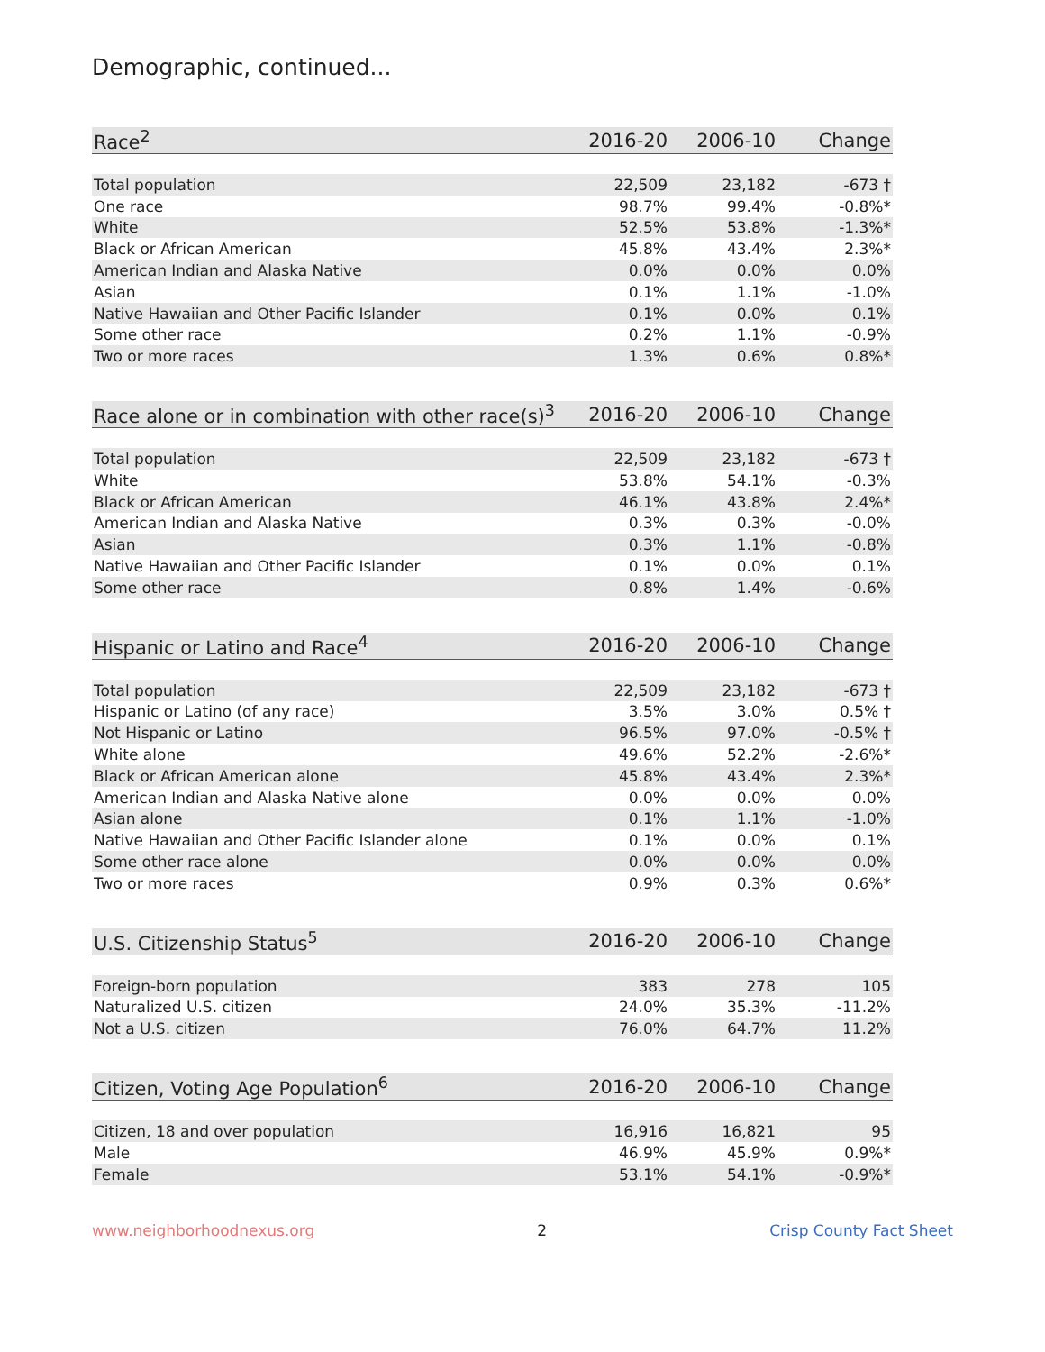Demographic, continued...
| Race<sup>2</sup> | 2016-20 | 2006-10 | Change |
| --- | --- | --- | --- |
| Total population | 22,509 | 23,182 | -673 † |
| One race | 98.7% | 99.4% | -0.8%* |
| White | 52.5% | 53.8% | -1.3%* |
| Black or African American | 45.8% | 43.4% | 2.3%* |
| American Indian and Alaska Native | 0.0% | 0.0% | 0.0% |
| Asian | 0.1% | 1.1% | -1.0% |
| Native Hawaiian and Other Pacific Islander | 0.1% | 0.0% | 0.1% |
| Some other race | 0.2% | 1.1% | -0.9% |
| Two or more races | 1.3% | 0.6% | 0.8%* |
| Race alone or in combination with other race(s)<sup>3</sup> | 2016-20 | 2006-10 | Change |
| --- | --- | --- | --- |
| Total population | 22,509 | 23,182 | -673 † |
| White | 53.8% | 54.1% | -0.3% |
| Black or African American | 46.1% | 43.8% | 2.4%* |
| American Indian and Alaska Native | 0.3% | 0.3% | -0.0% |
| Asian | 0.3% | 1.1% | -0.8% |
| Native Hawaiian and Other Pacific Islander | 0.1% | 0.0% | 0.1% |
| Some other race | 0.8% | 1.4% | -0.6% |
| Hispanic or Latino and Race<sup>4</sup> | 2016-20 | 2006-10 | Change |
| --- | --- | --- | --- |
| Total population | 22,509 | 23,182 | -673 † |
| Hispanic or Latino (of any race) | 3.5% | 3.0% | 0.5% † |
| Not Hispanic or Latino | 96.5% | 97.0% | -0.5% † |
| White alone | 49.6% | 52.2% | -2.6%* |
| Black or African American alone | 45.8% | 43.4% | 2.3%* |
| American Indian and Alaska Native alone | 0.0% | 0.0% | 0.0% |
| Asian alone | 0.1% | 1.1% | -1.0% |
| Native Hawaiian and Other Pacific Islander alone | 0.1% | 0.0% | 0.1% |
| Some other race alone | 0.0% | 0.0% | 0.0% |
| Two or more races | 0.9% | 0.3% | 0.6%* |
| U.S. Citizenship Status<sup>5</sup> | 2016-20 | 2006-10 | Change |
| --- | --- | --- | --- |
| Foreign-born population | 383 | 278 | 105 |
| Naturalized U.S. citizen | 24.0% | 35.3% | -11.2% |
| Not a U.S. citizen | 76.0% | 64.7% | 11.2% |
| Citizen, Voting Age Population<sup>6</sup> | 2016-20 | 2006-10 | Change |
| --- | --- | --- | --- |
| Citizen, 18 and over population | 16,916 | 16,821 | 95 |
| Male | 46.9% | 45.9% | 0.9%* |
| Female | 53.1% | 54.1% | -0.9%* |
www.neighborhoodnexus.org 2 Crisp County Fact Sheet